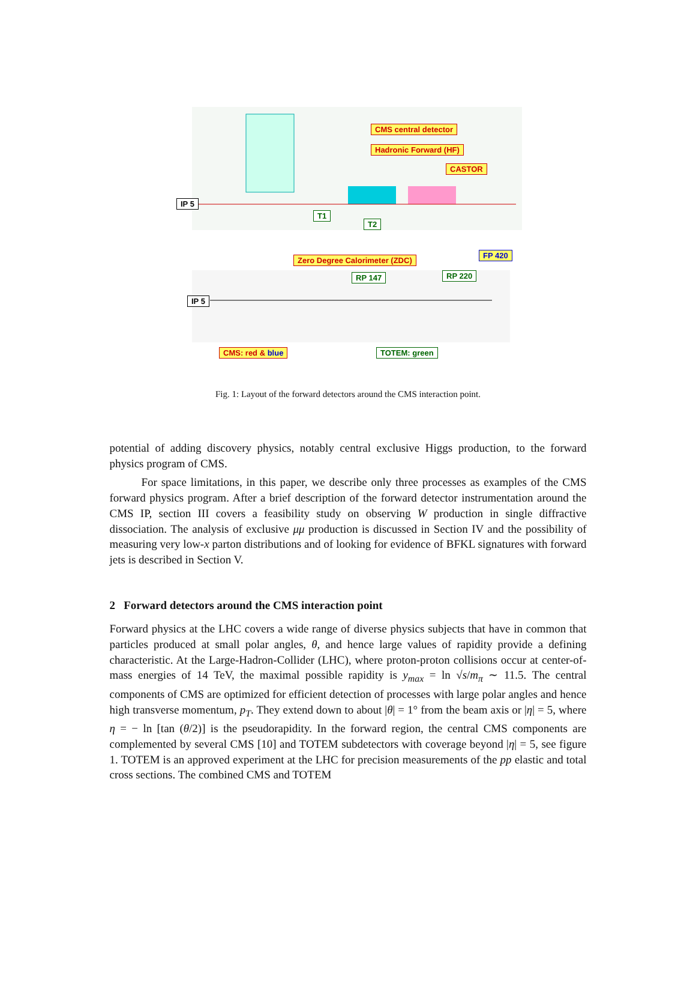CMS central detector
Hadronic Forward (HF)
CASTOR
IP 5
T1
T2
Zero Degree Calorimeter (ZDC)
FP 420
RP 147 RP 220
IP 5
CMS: red & blue TOTEM: green
Fig. 1: Layout of the forward detectors around the CMS interaction point.
potential of adding discovery physics, notably central exclusive Higgs production, to the forward physics program of CMS.
For space limitations, in this paper, we describe only three processes as examples of the CMS forward physics program. After a brief description of the forward detector instrumentation around the CMS IP, section III covers a feasibility study on observing W production in single diffractive dissociation. The analysis of exclusive μμ production is discussed in Section IV and the possibility of measuring very low-x parton distributions and of looking for evidence of BFKL signatures with forward jets is described in Section V.
2 Forward detectors around the CMS interaction point
Forward physics at the LHC covers a wide range of diverse physics subjects that have in common that particles produced at small polar angles, θ, and hence large values of rapidity provide a defining characteristic. At the Large-Hadron-Collider (LHC), where proton-proton collisions occur at center-of-mass energies of 14 TeV, the maximal possible rapidity is y<sub>max</sub> = ln √s/m<sub>π</sub> ∼ 11.5. The central components of CMS are optimized for efficient detection of processes with large polar angles and hence high transverse momentum, p<sub>T</sub>. They extend down to about |θ| = 1° from the beam axis or |η| = 5, where η = − ln [tan (θ/2)] is the pseudorapidity. In the forward region, the central CMS components are complemented by several CMS [10] and TOTEM subdetectors with coverage beyond |η| = 5, see figure 1. TOTEM is an approved experiment at the LHC for precision measurements of the pp elastic and total cross sections. The combined CMS and TOTEM